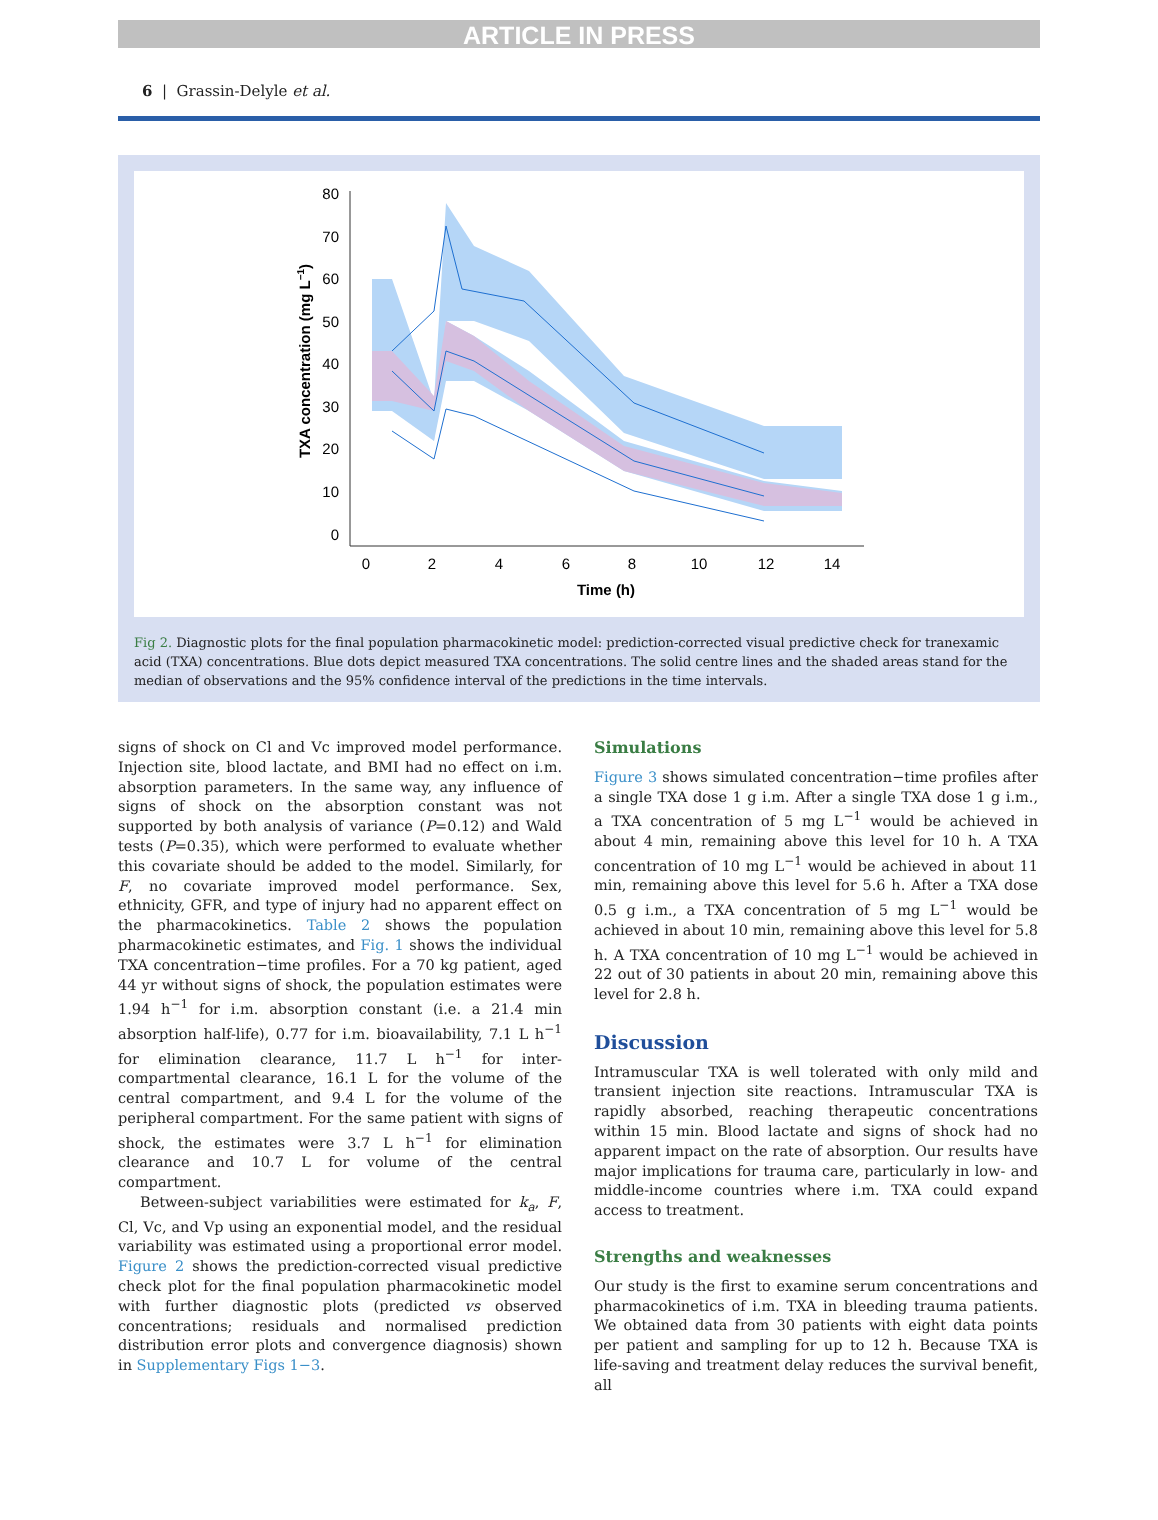ARTICLE IN PRESS
6 | Grassin-Delyle et al.
80
70
60
50
40
30
20
10
0
0
2
4
6
8
10
12
14
Time (h)
TXA concentration (mg L−1)
Fig 2. Diagnostic plots for the final population pharmacokinetic model: prediction-corrected visual predictive check for tranexamic acid (TXA) concentrations. Blue dots depict measured TXA concentrations. The solid centre lines and the shaded areas stand for the median of observations and the 95% confidence interval of the predictions in the time intervals.
signs of shock on Cl and Vc improved model performance. Injection site, blood lactate, and BMI had no effect on i.m. absorption parameters. In the same way, any influence of signs of shock on the absorption constant was not supported by both analysis of variance (P=0.12) and Wald tests (P=0.35), which were performed to evaluate whether this covariate should be added to the model. Similarly, for F, no covariate improved model performance. Sex, ethnicity, GFR, and type of injury had no apparent effect on the pharmacokinetics. Table 2 shows the population pharmacokinetic estimates, and Fig. 1 shows the individual TXA concentration−time profiles. For a 70 kg patient, aged 44 yr without signs of shock, the population estimates were 1.94 h<sup>−1</sup> for i.m. absorption constant (i.e. a 21.4 min absorption half-life), 0.77 for i.m. bioavailability, 7.1 L h<sup>−1</sup> for elimination clearance, 11.7 L h<sup>−1</sup> for inter-compartmental clearance, 16.1 L for the volume of the central compartment, and 9.4 L for the volume of the peripheral compartment. For the same patient with signs of shock, the estimates were 3.7 L h<sup>−1</sup> for elimination clearance and 10.7 L for volume of the central compartment.
Between-subject variabilities were estimated for k<sub>a</sub>, F, Cl, Vc, and Vp using an exponential model, and the residual variability was estimated using a proportional error model. Figure 2 shows the prediction-corrected visual predictive check plot for the final population pharmacokinetic model with further diagnostic plots (predicted vs observed concentrations; residuals and normalised prediction distribution error plots and convergence diagnosis) shown in Supplementary Figs 1−3.
Simulations
Figure 3 shows simulated concentration−time profiles after a single TXA dose 1 g i.m. After a single TXA dose 1 g i.m., a TXA concentration of 5 mg L<sup>−1</sup> would be achieved in about 4 min, remaining above this level for 10 h. A TXA concentration of 10 mg L<sup>−1</sup> would be achieved in about 11 min, remaining above this level for 5.6 h. After a TXA dose 0.5 g i.m., a TXA concentration of 5 mg L<sup>−1</sup> would be achieved in about 10 min, remaining above this level for 5.8 h. A TXA concentration of 10 mg L<sup>−1</sup> would be achieved in 22 out of 30 patients in about 20 min, remaining above this level for 2.8 h.
Discussion
Intramuscular TXA is well tolerated with only mild and transient injection site reactions. Intramuscular TXA is rapidly absorbed, reaching therapeutic concentrations within 15 min. Blood lactate and signs of shock had no apparent impact on the rate of absorption. Our results have major implications for trauma care, particularly in low- and middle-income countries where i.m. TXA could expand access to treatment.
Strengths and weaknesses
Our study is the first to examine serum concentrations and pharmacokinetics of i.m. TXA in bleeding trauma patients. We obtained data from 30 patients with eight data points per patient and sampling for up to 12 h. Because TXA is life-saving and treatment delay reduces the survival benefit, all